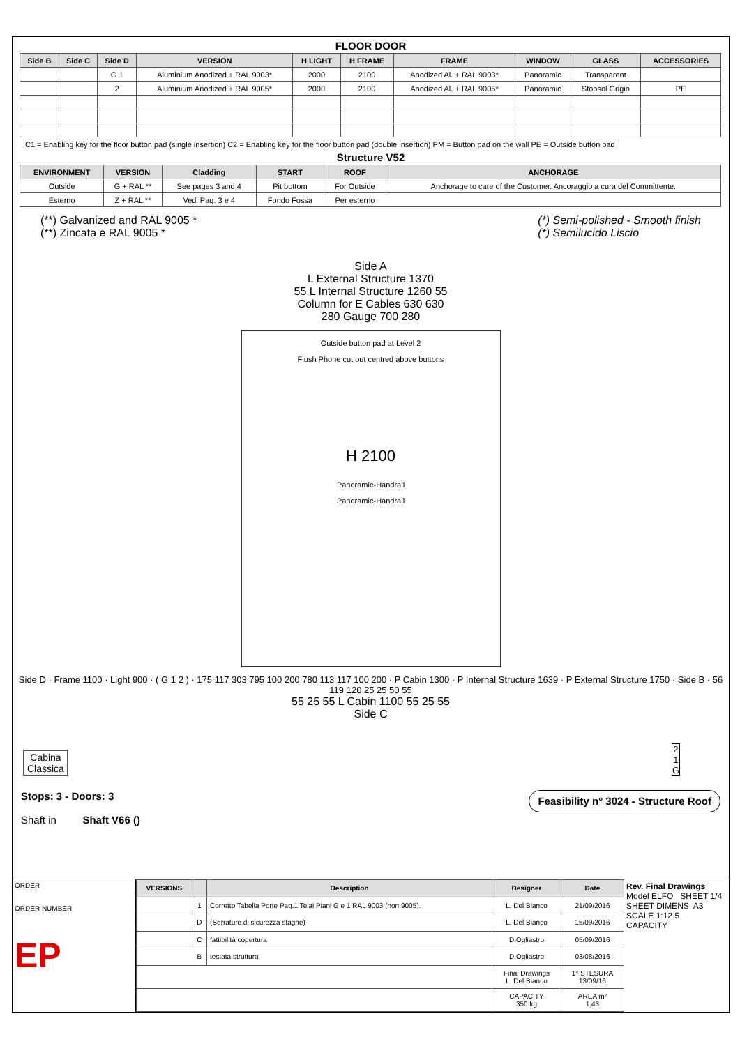FLOOR DOOR
| Side B | Side C | Side D | VERSION | H LIGHT | H FRAME | FRAME | WINDOW | GLASS | ACCESSORIES |
| --- | --- | --- | --- | --- | --- | --- | --- | --- | --- |
| | | G 1 | Aluminium Anodized + RAL 9003* | 2000 | 2100 | Anodized Al. + RAL 9003* | Panoramic | Transparent | |
| | | 2 | Aluminium Anodized + RAL 9005* | 2000 | 2100 | Anodized Al. + RAL 9005* | Panoramic | Stopsol Grigio | PE |
C1 = Enabling key for the floor button pad (single insertion) C2 = Enabling key for the floor button pad (double insertion) PM = Button pad on the wall PE = Outside button pad
Structure V52
| ENVIRONMENT | VERSION | Cladding | START | ROOF | ANCHORAGE |
| --- | --- | --- | --- | --- | --- |
| Outside | G + RAL ** | See pages 3 and 4 | Pit bottom | For Outside | Anchorage to care of the Customer. Ancoraggio a cura del Committente. |
| Esterno | Z + RAL ** | Vedi Pag. 3 e 4 | Fondo Fossa | Per esterno | |
(**) Galvanized and RAL 9005 *
(**) Zincata e RAL 9005 *
(*) Semi-polished - Smooth finish
(*) Semilucido Liscio
Side A
L External Structure 1370
55 L Internal Structure 1260 55
Column for E Cables 630 630
280 Gauge 700 280
Outside button pad at Level 2
Flush Phone cut out centred above buttons
H 2100
Panoramic-Handrail
Panoramic-Handrail
Side D · Frame 1100 · Light 900 · ( G 1 2 ) · 175 117 303 795 100 200 780 113 117 100 200 · P Cabin 1300 · P Internal Structure 1639 · P External Structure 1750 · Side B · 56 119 120 25 25 50 55
55 25 55 L Cabin 1100 55 25 55
Side C
Cabina
Classica
2
1
G
Stops: 3 - Doors: 3
Shaft in Shaft V66 ()
Feasibility n° 3024 - Structure Roof
ORDER
ORDER NUMBER
EP
| VERSIONS | | Description | Designer | Date |
| --- | --- | --- | --- | --- |
| | 1 | Corretto Tabella Porte Pag.1 Telai Piani G e 1 RAL 9003 (non 9005). | L. Del Bianco | 21/09/2016 |
| | D | (Serrature di sicurezza stagne) | L. Del Bianco | 15/09/2016 |
| | C | fattibilità copertura | D.Ogliastro | 05/09/2016 |
| | B | testata struttura | D.Ogliastro | 03/08/2016 |
| | | | Final Drawings L. Del Bianco | 1° STESURA 13/09/16 |
| | | | CAPACITY 350 kg | AREA m² 1,43 |
Rev. Final Drawings
Model ELFO SHEET 1/4
SHEET DIMENS. A3
SCALE 1:12.5
CAPACITY